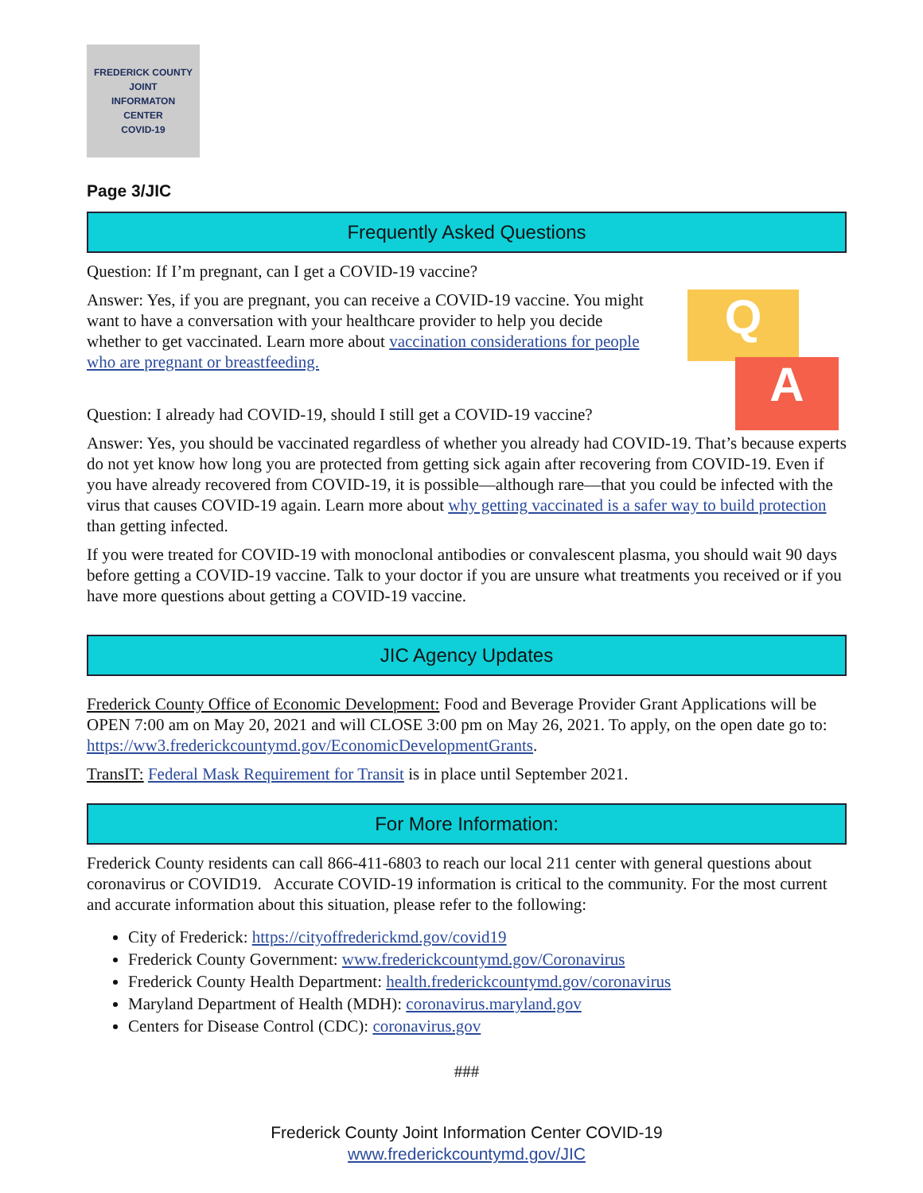FREDERICK COUNTY
JOINT
INFORMATON
CENTER
COVID-19
Page 3/JIC
Frequently Asked Questions
Question: If I’m pregnant, can I get a COVID-19 vaccine?
Q
A
Answer: Yes, if you are pregnant, you can receive a COVID-19 vaccine. You might want to have a conversation with your healthcare provider to help you decide whether to get vaccinated. Learn more about vaccination considerations for people who are pregnant or breastfeeding.
Question: I already had COVID-19, should I still get a COVID-19 vaccine?
Answer: Yes, you should be vaccinated regardless of whether you already had COVID-19. That’s because experts do not yet know how long you are protected from getting sick again after recovering from COVID-19. Even if you have already recovered from COVID-19, it is possible—although rare—that you could be infected with the virus that causes COVID-19 again. Learn more about why getting vaccinated is a safer way to build protection than getting infected.
If you were treated for COVID-19 with monoclonal antibodies or convalescent plasma, you should wait 90 days before getting a COVID-19 vaccine. Talk to your doctor if you are unsure what treatments you received or if you have more questions about getting a COVID-19 vaccine.
JIC Agency Updates
Frederick County Office of Economic Development: Food and Beverage Provider Grant Applications will be OPEN 7:00 am on May 20, 2021 and will CLOSE 3:00 pm on May 26, 2021. To apply, on the open date go to: https://ww3.frederickcountymd.gov/EconomicDevelopmentGrants.
TransIT: Federal Mask Requirement for Transit is in place until September 2021.
For More Information:
Frederick County residents can call 866-411-6803 to reach our local 211 center with general questions about coronavirus or COVID19. Accurate COVID-19 information is critical to the community. For the most current and accurate information about this situation, please refer to the following:
City of Frederick: https://cityoffrederickmd.gov/covid19
Frederick County Government: www.frederickcountymd.gov/Coronavirus
Frederick County Health Department: health.frederickcountymd.gov/coronavirus
Maryland Department of Health (MDH): coronavirus.maryland.gov
Centers for Disease Control (CDC): coronavirus.gov
###
Frederick County Joint Information Center COVID-19
www.frederickcountymd.gov/JIC